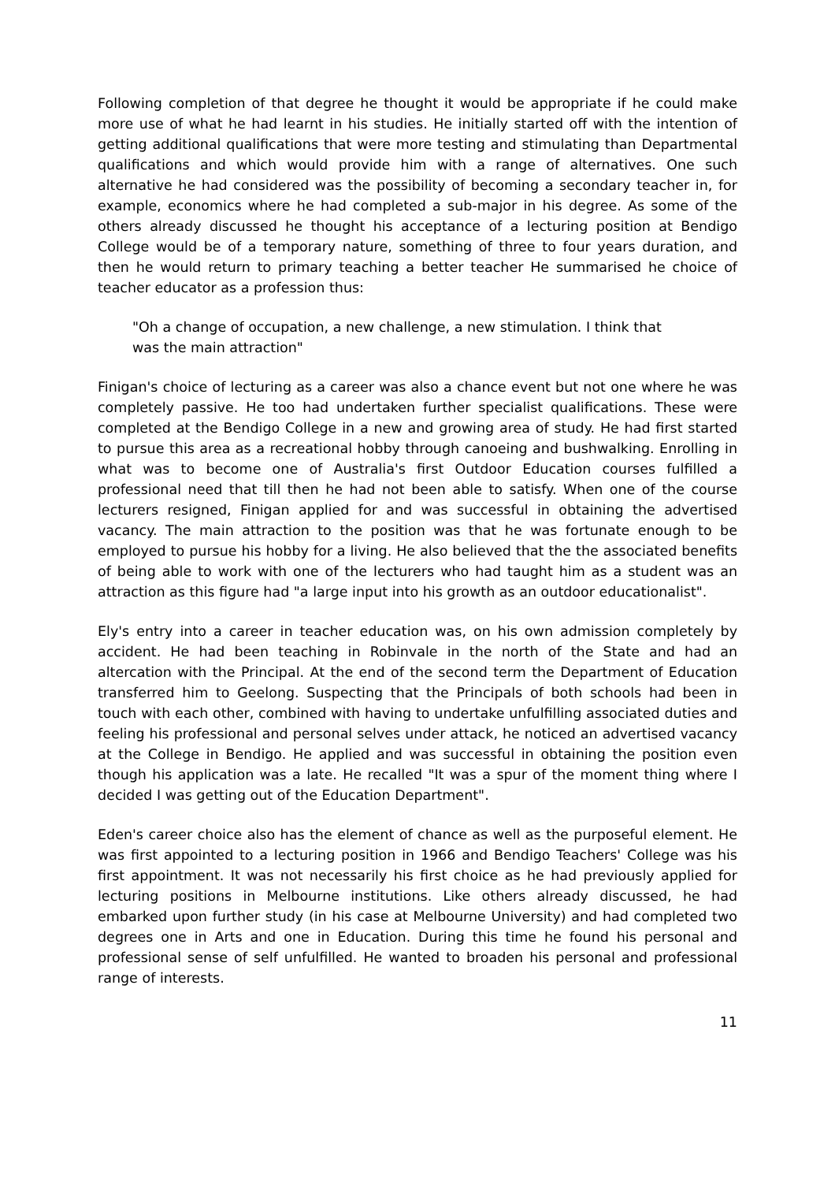Following completion of that degree he thought it would be appropriate if he could make more use of what he had learnt in his studies. He initially started off with the intention of getting additional qualifications that were more testing and stimulating than Departmental qualifications and which would provide him with a range of alternatives. One such alternative he had considered was the possibility of becoming a secondary teacher in, for example, economics where he had completed a sub-major in his degree. As some of the others already discussed he thought his acceptance of a lecturing position at Bendigo College would be of a temporary nature, something of three to four years duration, and then he would return to primary teaching a better teacher He summarised he choice of teacher educator as a profession thus:
"Oh a change of occupation, a new challenge, a new stimulation. I think that was the main attraction"
Finigan's choice of lecturing as a career was also a chance event but not one where he was completely passive. He too had undertaken further specialist qualifications. These were completed at the Bendigo College in a new and growing area of study. He had first started to pursue this area as a recreational hobby through canoeing and bushwalking. Enrolling in what was to become one of Australia's first Outdoor Education courses fulfilled a professional need that till then he had not been able to satisfy. When one of the course lecturers resigned, Finigan applied for and was successful in obtaining the advertised vacancy. The main attraction to the position was that he was fortunate enough to be employed to pursue his hobby for a living. He also believed that the the associated benefits of being able to work with one of the lecturers who had taught him as a student was an attraction as this figure had "a large input into his growth as an outdoor educationalist".
Ely's entry into a career in teacher education was, on his own admission completely by accident. He had been teaching in Robinvale in the north of the State and had an altercation with the Principal. At the end of the second term the Department of Education transferred him to Geelong. Suspecting that the Principals of both schools had been in touch with each other, combined with having to undertake unfulfilling associated duties and feeling his professional and personal selves under attack, he noticed an advertised vacancy at the College in Bendigo. He applied and was successful in obtaining the position even though his application was a late. He recalled "It was a spur of the moment thing where I decided I was getting out of the Education Department".
Eden's career choice also has the element of chance as well as the purposeful element. He was first appointed to a lecturing position in 1966 and Bendigo Teachers' College was his first appointment. It was not necessarily his first choice as he had previously applied for lecturing positions in Melbourne institutions. Like others already discussed, he had embarked upon further study (in his case at Melbourne University) and had completed two degrees one in Arts and one in Education. During this time he found his personal and professional sense of self unfulfilled. He wanted to broaden his personal and professional range of interests.
11